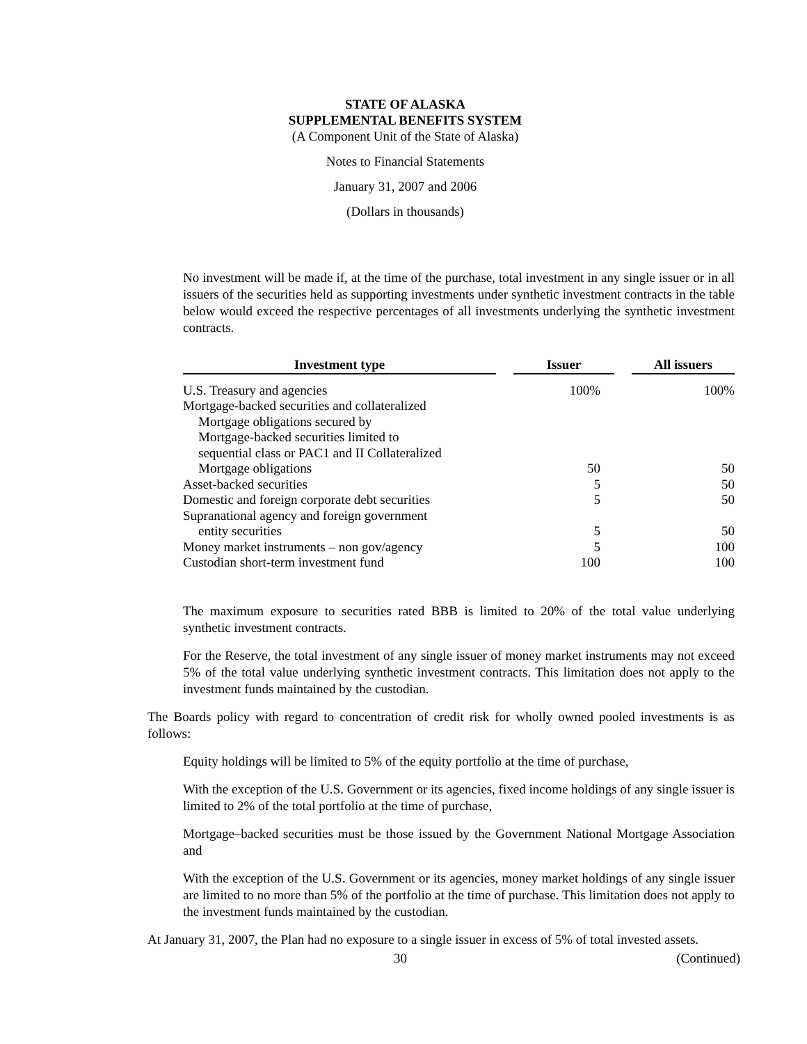STATE OF ALASKA
SUPPLEMENTAL BENEFITS SYSTEM
(A Component Unit of the State of Alaska)
Notes to Financial Statements
January 31, 2007 and 2006
(Dollars in thousands)
No investment will be made if, at the time of the purchase, total investment in any single issuer or in all issuers of the securities held as supporting investments under synthetic investment contracts in the table below would exceed the respective percentages of all investments underlying the synthetic investment contracts.
| Investment type | | Issuer | | All issuers |
| --- | --- | --- | --- | --- |
| U.S. Treasury and agencies | | 100% | | 100% |
| Mortgage-backed securities and collateralized | | | | |
| Mortgage obligations secured by | | | | |
| Mortgage-backed securities limited to | | | | |
| sequential class or PAC1 and II Collateralized | | | | |
| Mortgage obligations | | 50 | | 50 |
| Asset-backed securities | | 5 | | 50 |
| Domestic and foreign corporate debt securities | | 5 | | 50 |
| Supranational agency and foreign government | | | | |
| entity securities | | 5 | | 50 |
| Money market instruments – non gov/agency | | 5 | | 100 |
| Custodian short-term investment fund | | 100 | | 100 |
The maximum exposure to securities rated BBB is limited to 20% of the total value underlying synthetic investment contracts.
For the Reserve, the total investment of any single issuer of money market instruments may not exceed 5% of the total value underlying synthetic investment contracts. This limitation does not apply to the investment funds maintained by the custodian.
The Boards policy with regard to concentration of credit risk for wholly owned pooled investments is as follows:
Equity holdings will be limited to 5% of the equity portfolio at the time of purchase,
With the exception of the U.S. Government or its agencies, fixed income holdings of any single issuer is limited to 2% of the total portfolio at the time of purchase,
Mortgage–backed securities must be those issued by the Government National Mortgage Association and
With the exception of the U.S. Government or its agencies, money market holdings of any single issuer are limited to no more than 5% of the portfolio at the time of purchase. This limitation does not apply to the investment funds maintained by the custodian.
At January 31, 2007, the Plan had no exposure to a single issuer in excess of 5% of total invested assets.
30 (Continued)